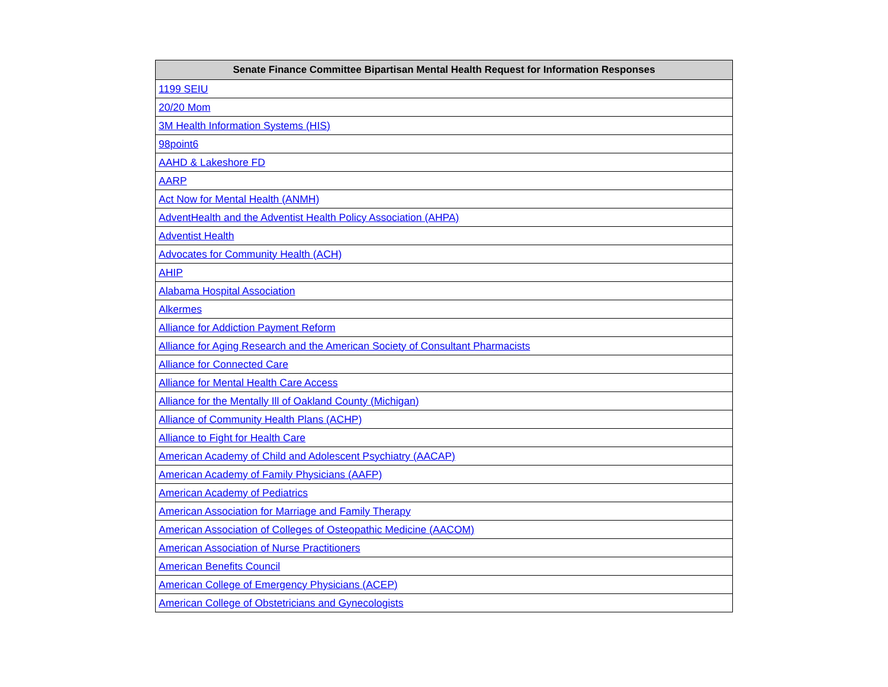| Senate Finance Committee Bipartisan Mental Health Request for Information Responses |
| --- |
| 1199 SEIU |
| 20/20 Mom |
| 3M Health Information Systems (HIS) |
| 98point6 |
| AAHD & Lakeshore FD |
| AARP |
| Act Now for Mental Health (ANMH) |
| AdventHealth and the Adventist Health Policy Association (AHPA) |
| Adventist Health |
| Advocates for Community Health (ACH) |
| AHIP |
| Alabama Hospital Association |
| Alkermes |
| Alliance for Addiction Payment Reform |
| Alliance for Aging Research and the American Society of Consultant Pharmacists |
| Alliance for Connected Care |
| Alliance for Mental Health Care Access |
| Alliance for the Mentally Ill of Oakland County (Michigan) |
| Alliance of Community Health Plans (ACHP) |
| Alliance to Fight for Health Care |
| American Academy of Child and Adolescent Psychiatry (AACAP) |
| American Academy of Family Physicians (AAFP) |
| American Academy of Pediatrics |
| American Association for Marriage and Family Therapy |
| American Association of Colleges of Osteopathic Medicine (AACOM) |
| American Association of Nurse Practitioners |
| American Benefits Council |
| American College of Emergency Physicians (ACEP) |
| American College of Obstetricians and Gynecologists |